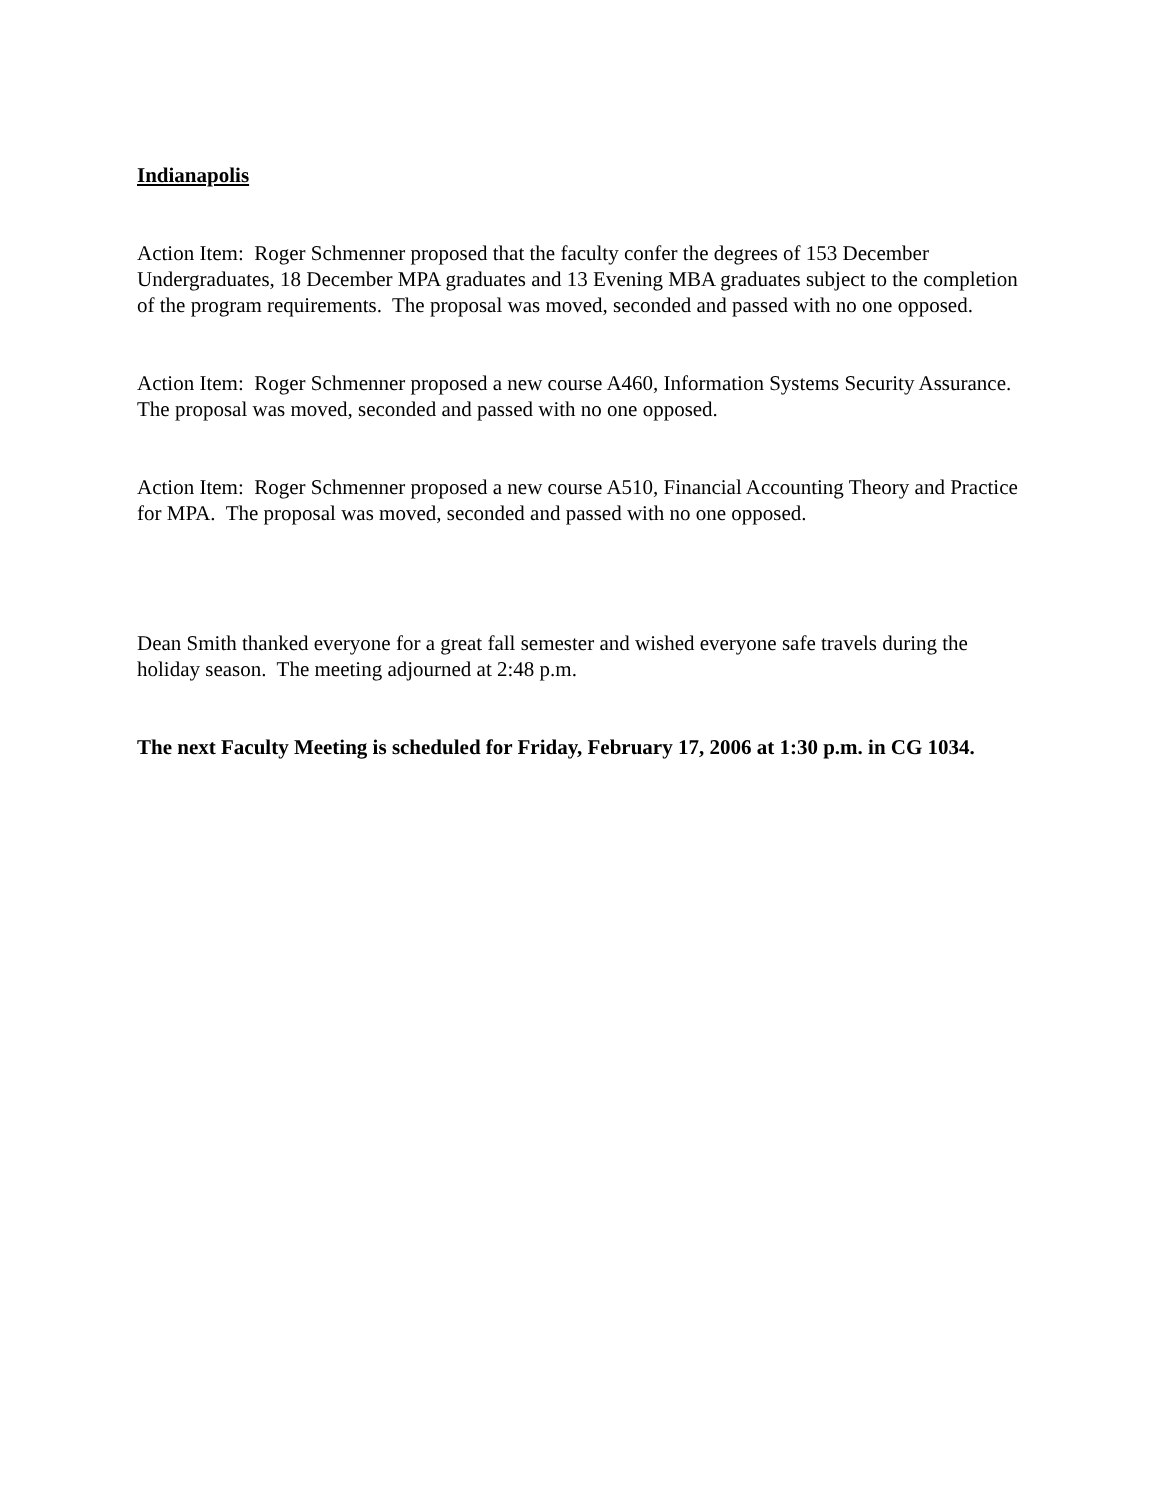Indianapolis
Action Item: Roger Schmenner proposed that the faculty confer the degrees of 153 December Undergraduates, 18 December MPA graduates and 13 Evening MBA graduates subject to the completion of the program requirements. The proposal was moved, seconded and passed with no one opposed.
Action Item: Roger Schmenner proposed a new course A460, Information Systems Security Assurance. The proposal was moved, seconded and passed with no one opposed.
Action Item: Roger Schmenner proposed a new course A510, Financial Accounting Theory and Practice for MPA. The proposal was moved, seconded and passed with no one opposed.
Dean Smith thanked everyone for a great fall semester and wished everyone safe travels during the holiday season. The meeting adjourned at 2:48 p.m.
The next Faculty Meeting is scheduled for Friday, February 17, 2006 at 1:30 p.m. in CG 1034.